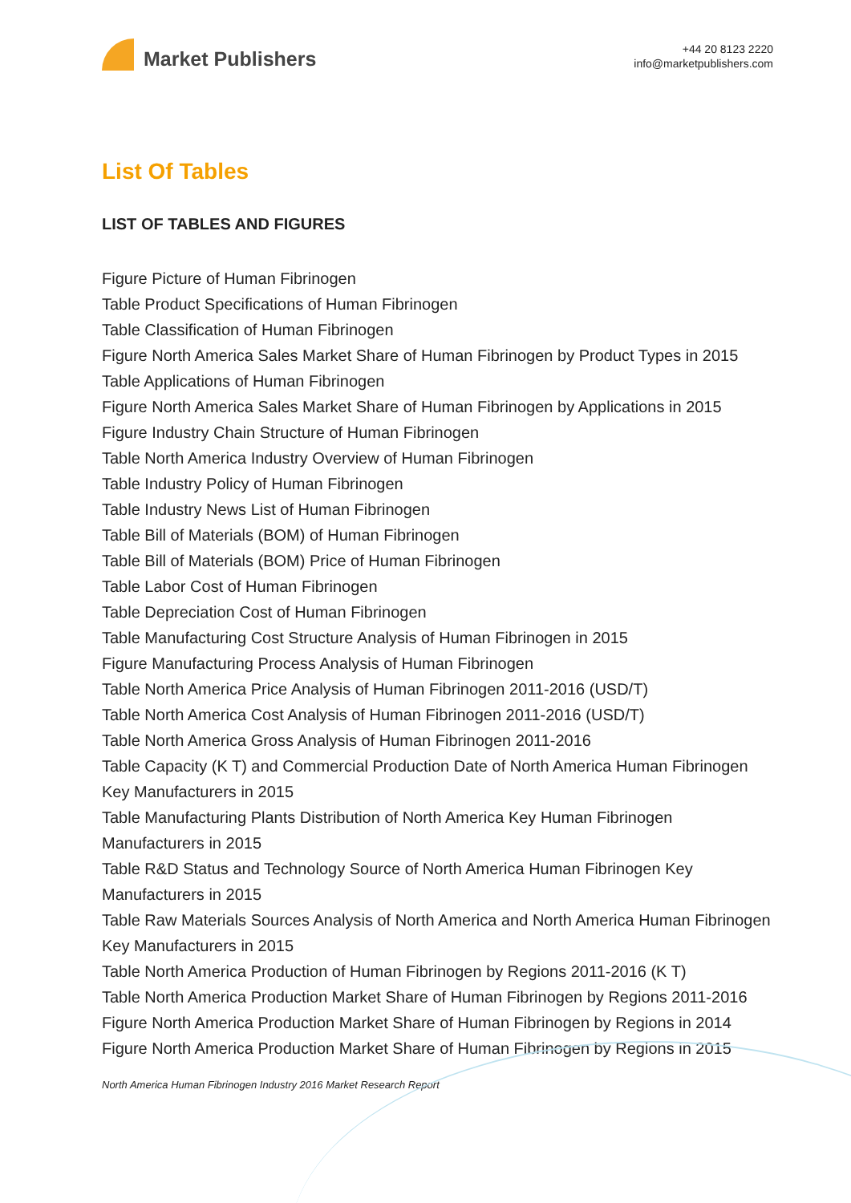Market Publishers
+44 20 8123 2220
info@marketpublishers.com
List Of Tables
LIST OF TABLES AND FIGURES
Figure Picture of Human Fibrinogen
Table Product Specifications of Human Fibrinogen
Table Classification of Human Fibrinogen
Figure North America Sales Market Share of Human Fibrinogen by Product Types in 2015
Table Applications of Human Fibrinogen
Figure North America Sales Market Share of Human Fibrinogen by Applications in 2015
Figure Industry Chain Structure of Human Fibrinogen
Table North America Industry Overview of Human Fibrinogen
Table Industry Policy of Human Fibrinogen
Table Industry News List of Human Fibrinogen
Table Bill of Materials (BOM) of Human Fibrinogen
Table Bill of Materials (BOM) Price of Human Fibrinogen
Table Labor Cost of Human Fibrinogen
Table Depreciation Cost of Human Fibrinogen
Table Manufacturing Cost Structure Analysis of Human Fibrinogen in 2015
Figure Manufacturing Process Analysis of Human Fibrinogen
Table North America Price Analysis of Human Fibrinogen 2011-2016 (USD/T)
Table North America Cost Analysis of Human Fibrinogen 2011-2016 (USD/T)
Table North America Gross Analysis of Human Fibrinogen 2011-2016
Table Capacity (K T) and Commercial Production Date of North America Human Fibrinogen Key Manufacturers in 2015
Table Manufacturing Plants Distribution of North America Key Human Fibrinogen Manufacturers in 2015
Table R&D Status and Technology Source of North America Human Fibrinogen Key Manufacturers in 2015
Table Raw Materials Sources Analysis of North America and North America Human Fibrinogen Key Manufacturers in 2015
Table North America Production of Human Fibrinogen by Regions 2011-2016 (K T)
Table North America Production Market Share of Human Fibrinogen by Regions 2011-2016
Figure North America Production Market Share of Human Fibrinogen by Regions in 2014
Figure North America Production Market Share of Human Fibrinogen by Regions in 2015
North America Human Fibrinogen Industry 2016 Market Research Report